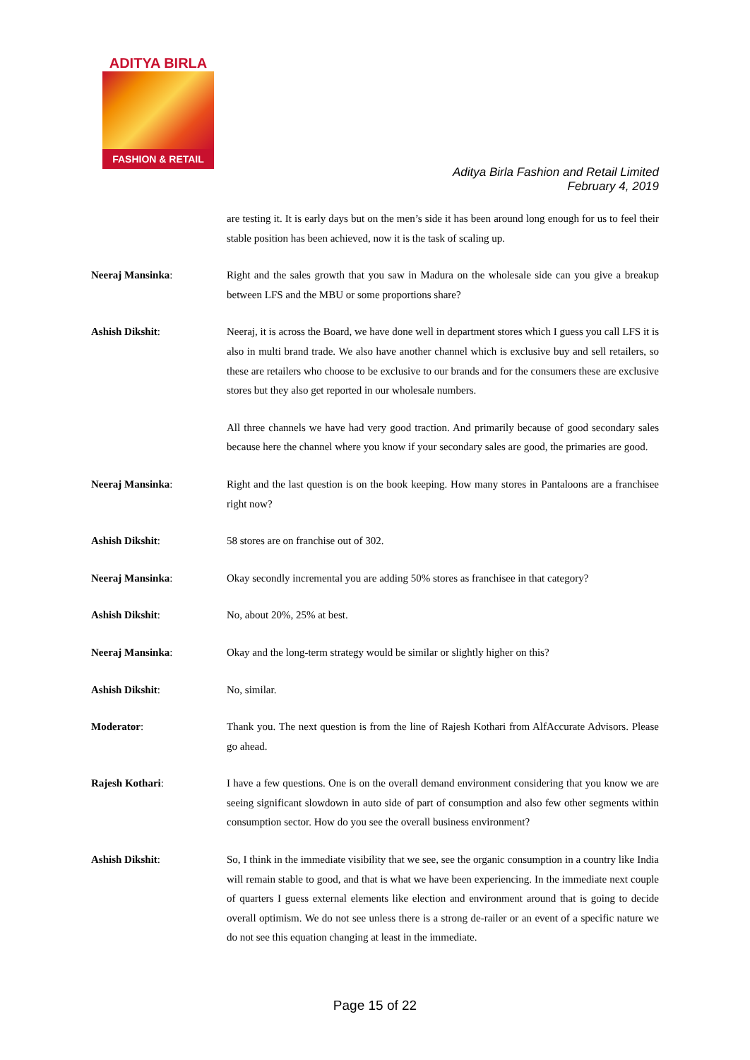ADITYA BIRLA
FASHION & RETAIL
Aditya Birla Fashion and Retail Limited
February 4, 2019
are testing it. It is early days but on the men’s side it has been around long enough for us to feel their stable position has been achieved, now it is the task of scaling up.
Neeraj Mansinka: Right and the sales growth that you saw in Madura on the wholesale side can you give a breakup between LFS and the MBU or some proportions share?
Ashish Dikshit: Neeraj, it is across the Board, we have done well in department stores which I guess you call LFS it is also in multi brand trade. We also have another channel which is exclusive buy and sell retailers, so these are retailers who choose to be exclusive to our brands and for the consumers these are exclusive stores but they also get reported in our wholesale numbers.
All three channels we have had very good traction. And primarily because of good secondary sales because here the channel where you know if your secondary sales are good, the primaries are good.
Neeraj Mansinka: Right and the last question is on the book keeping. How many stores in Pantaloons are a franchisee right now?
Ashish Dikshit: 58 stores are on franchise out of 302.
Neeraj Mansinka: Okay secondly incremental you are adding 50% stores as franchisee in that category?
Ashish Dikshit: No, about 20%, 25% at best.
Neeraj Mansinka: Okay and the long-term strategy would be similar or slightly higher on this?
Ashish Dikshit: No, similar.
Moderator: Thank you. The next question is from the line of Rajesh Kothari from AlfAccurate Advisors. Please go ahead.
Rajesh Kothari: I have a few questions. One is on the overall demand environment considering that you know we are seeing significant slowdown in auto side of part of consumption and also few other segments within consumption sector. How do you see the overall business environment?
Ashish Dikshit: So, I think in the immediate visibility that we see, see the organic consumption in a country like India will remain stable to good, and that is what we have been experiencing. In the immediate next couple of quarters I guess external elements like election and environment around that is going to decide overall optimism. We do not see unless there is a strong de-railer or an event of a specific nature we do not see this equation changing at least in the immediate.
Page 15 of 22